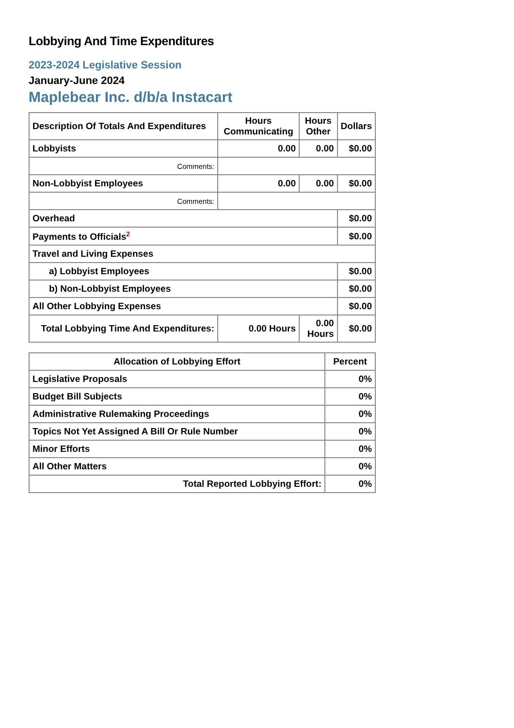Lobbying And Time Expenditures
2023-2024 Legislative Session
January-June 2024
Maplebear Inc. d/b/a Instacart
| Description Of Totals And Expenditures | Hours Communicating | Hours Other | Dollars |
| --- | --- | --- | --- |
| Lobbyists | 0.00 | 0.00 | $0.00 |
| Comments: | | | |
| Non-Lobbyist Employees | 0.00 | 0.00 | $0.00 |
| Comments: | | | |
| Overhead | | | $0.00 |
| Payments to Officials<sup>2</sup> | | | $0.00 |
| Travel and Living Expenses | | | |
| a) Lobbyist Employees | | | $0.00 |
| b) Non-Lobbyist Employees | | | $0.00 |
| All Other Lobbying Expenses | | | $0.00 |
| Total Lobbying Time And Expenditures: | 0.00 Hours | 0.00 Hours | $0.00 |
| Allocation of Lobbying Effort | Percent |
| --- | --- |
| Legislative Proposals | 0% |
| Budget Bill Subjects | 0% |
| Administrative Rulemaking Proceedings | 0% |
| Topics Not Yet Assigned A Bill Or Rule Number | 0% |
| Minor Efforts | 0% |
| All Other Matters | 0% |
| Total Reported Lobbying Effort: | 0% |